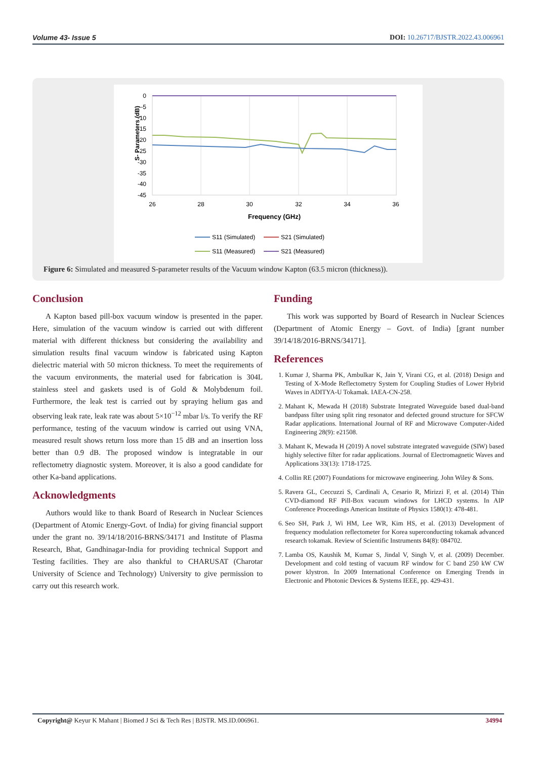Volume 43- Issue 5 DOI: 10.26717/BJSTR.2022.43.006961
S- Parameters (dB)
0
-5
-10
-15
-20
-25
-30
-35
-40
-45
26
28
30
32
34
36
Frequency (GHz)
S11 (Simulated)
S21 (Simulated)
S11 (Measured)
S21 (Measured)
Figure 6: Simulated and measured S-parameter results of the Vacuum window Kapton (63.5 micron (thickness)).
Conclusion
A Kapton based pill-box vacuum window is presented in the paper. Here, simulation of the vacuum window is carried out with different material with different thickness but considering the availability and simulation results final vacuum window is fabricated using Kapton dielectric material with 50 micron thickness. To meet the requirements of the vacuum environments, the material used for fabrication is 304L stainless steel and gaskets used is of Gold & Molybdenum foil. Furthermore, the leak test is carried out by spraying helium gas and observing leak rate, leak rate was about 5×10<sup>−12</sup> mbar l/s. To verify the RF performance, testing of the vacuum window is carried out using VNA, measured result shows return loss more than 15 dB and an insertion loss better than 0.9 dB. The proposed window is integratable in our reflectometry diagnostic system. Moreover, it is also a good candidate for other Ka-band applications.
Acknowledgments
Authors would like to thank Board of Research in Nuclear Sciences (Department of Atomic Energy-Govt. of India) for giving financial support under the grant no. 39/14/18/2016-BRNS/34171 and Institute of Plasma Research, Bhat, Gandhinagar-India for providing technical Support and Testing facilities. They are also thankful to CHARUSAT (Charotar University of Science and Technology) University to give permission to carry out this research work.
Funding
This work was supported by Board of Research in Nuclear Sciences (Department of Atomic Energy – Govt. of India) [grant number 39/14/18/2016-BRNS/34171].
References
1. Kumar J, Sharma PK, Ambulkar K, Jain Y, Virani CG, et al. (2018) Design and Testing of X-Mode Reflectometry System for Coupling Studies of Lower Hybrid Waves in ADITYA-U Tokamak. IAEA-CN-258.
2. Mahant K, Mewada H (2018) Substrate Integrated Waveguide based dual-band bandpass filter using split ring resonator and defected ground structure for SFCW Radar applications. International Journal of RF and Microwave Computer-Aided Engineering 28(9): e21508.
3. Mahant K, Mewada H (2019) A novel substrate integrated waveguide (SIW) based highly selective filter for radar applications. Journal of Electromagnetic Waves and Applications 33(13): 1718-1725.
4. Collin RE (2007) Foundations for microwave engineering. John Wiley & Sons.
5. Ravera GL, Ceccuzzi S, Cardinali A, Cesario R, Mirizzi F, et al. (2014) Thin CVD-diamond RF Pill-Box vacuum windows for LHCD systems. In AIP Conference Proceedings American Institute of Physics 1580(1): 478-481.
6. Seo SH, Park J, Wi HM, Lee WR, Kim HS, et al. (2013) Development of frequency modulation reflectometer for Korea superconducting tokamak advanced research tokamak. Review of Scientific Instruments 84(8): 084702.
7. Lamba OS, Kaushik M, Kumar S, Jindal V, Singh V, et al. (2009) December. Development and cold testing of vacuum RF window for C band 250 kW CW power klystron. In 2009 International Conference on Emerging Trends in Electronic and Photonic Devices & Systems IEEE, pp. 429-431.
Copyright@ Keyur K Mahant | Biomed J Sci & Tech Res | BJSTR. MS.ID.006961. 34994